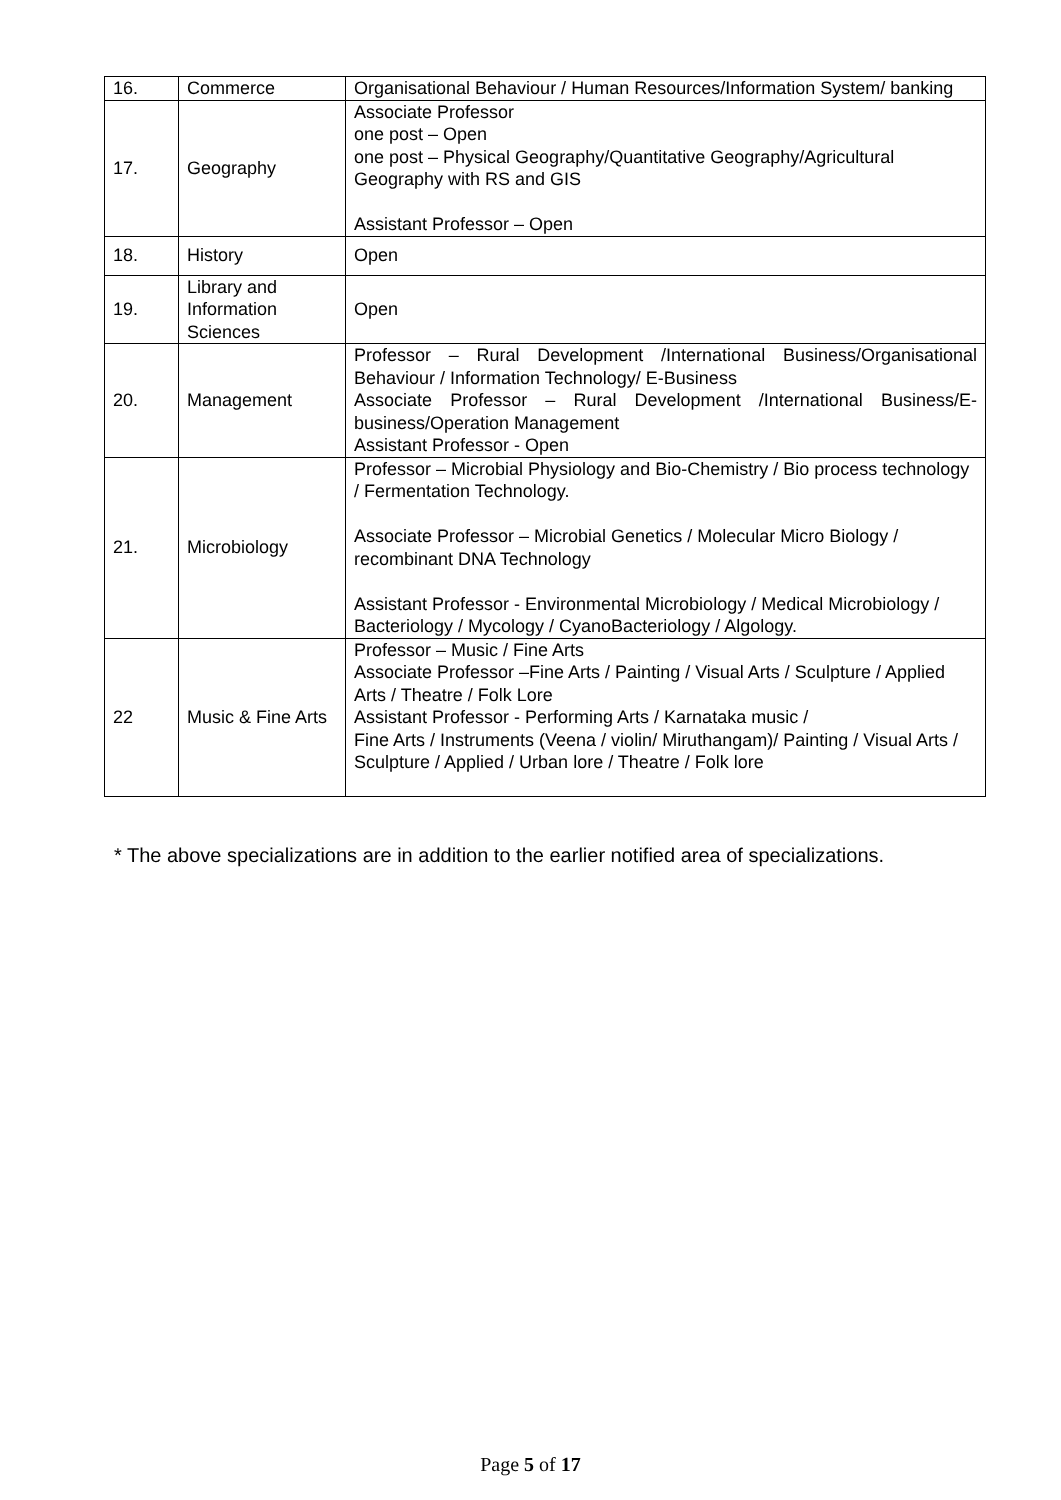| 16. | Commerce | Organisational Behaviour / Human Resources/Information System/ banking |
| 17. | Geography | Associate Professor one post – Open one post – Physical Geography/Quantitative Geography/Agricultural Geography with RS and GIS Assistant Professor – Open |
| 18. | History | Open |
| 19. | Library and Information Sciences | Open |
| 20. | Management | Professor – Rural Development /International Business/Organisational Behaviour / Information Technology/ E-Business Associate Professor – Rural Development /International Business/E-business/Operation Management Assistant Professor - Open |
| 21. | Microbiology | Professor – Microbial Physiology and Bio-Chemistry / Bio process technology / Fermentation Technology. Associate Professor – Microbial Genetics / Molecular Micro Biology / recombinant DNA Technology Assistant Professor - Environmental Microbiology / Medical Microbiology / Bacteriology / Mycology / CyanoBacteriology / Algology. |
| 22 | Music & Fine Arts | Professor – Music / Fine Arts Associate Professor –Fine Arts / Painting / Visual Arts / Sculpture / Applied Arts / Theatre / Folk Lore Assistant Professor - Performing Arts / Karnataka music / Fine Arts / Instruments (Veena / violin/ Miruthangam)/ Painting / Visual Arts / Sculpture / Applied / Urban lore / Theatre / Folk lore |
* The above specializations are in addition to the earlier notified area of specializations.
Page 5 of 17